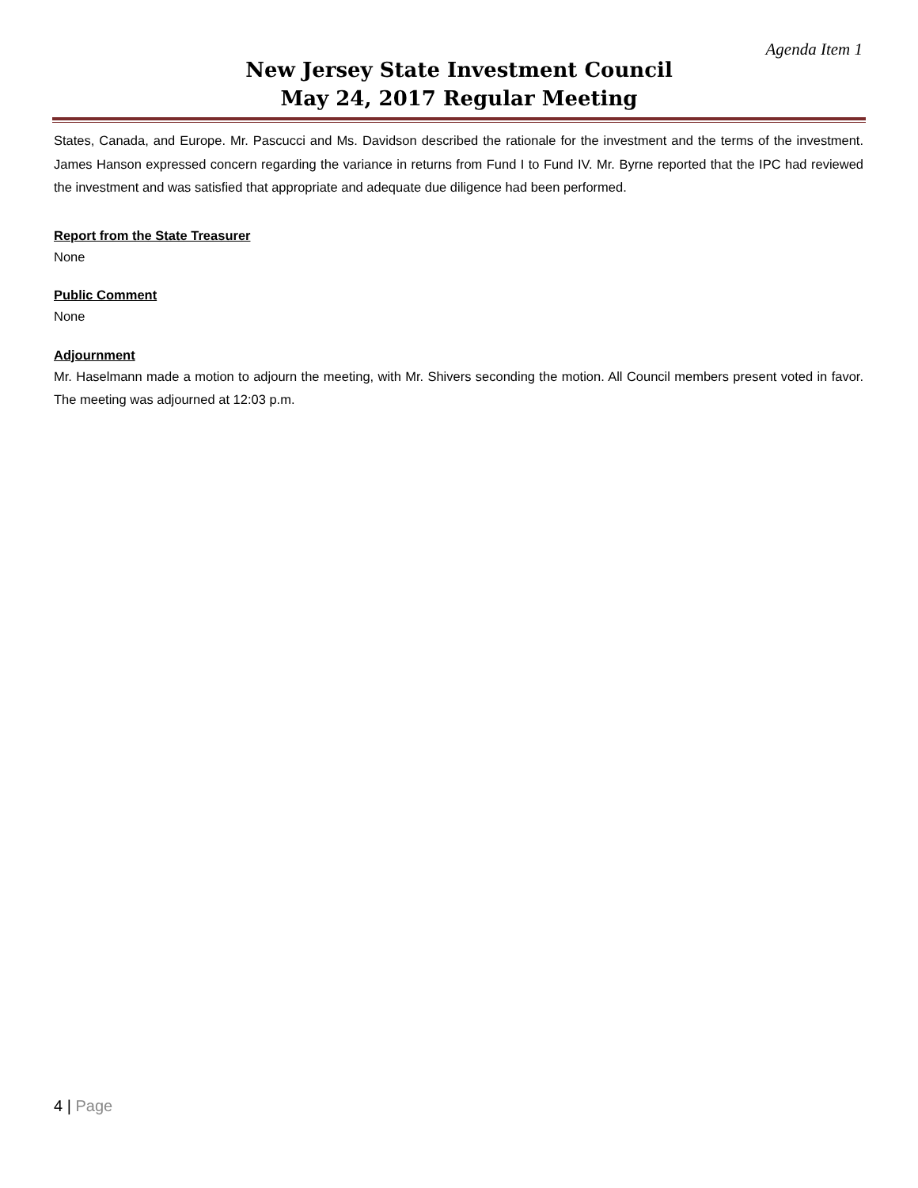Agenda Item 1
New Jersey State Investment Council
May 24, 2017 Regular Meeting
States, Canada, and Europe. Mr. Pascucci and Ms. Davidson described the rationale for the investment and the terms of the investment. James Hanson expressed concern regarding the variance in returns from Fund I to Fund IV. Mr. Byrne reported that the IPC had reviewed the investment and was satisfied that appropriate and adequate due diligence had been performed.
Report from the State Treasurer
None
Public Comment
None
Adjournment
Mr. Haselmann made a motion to adjourn the meeting, with Mr. Shivers seconding the motion. All Council members present voted in favor. The meeting was adjourned at 12:03 p.m.
4 | Page